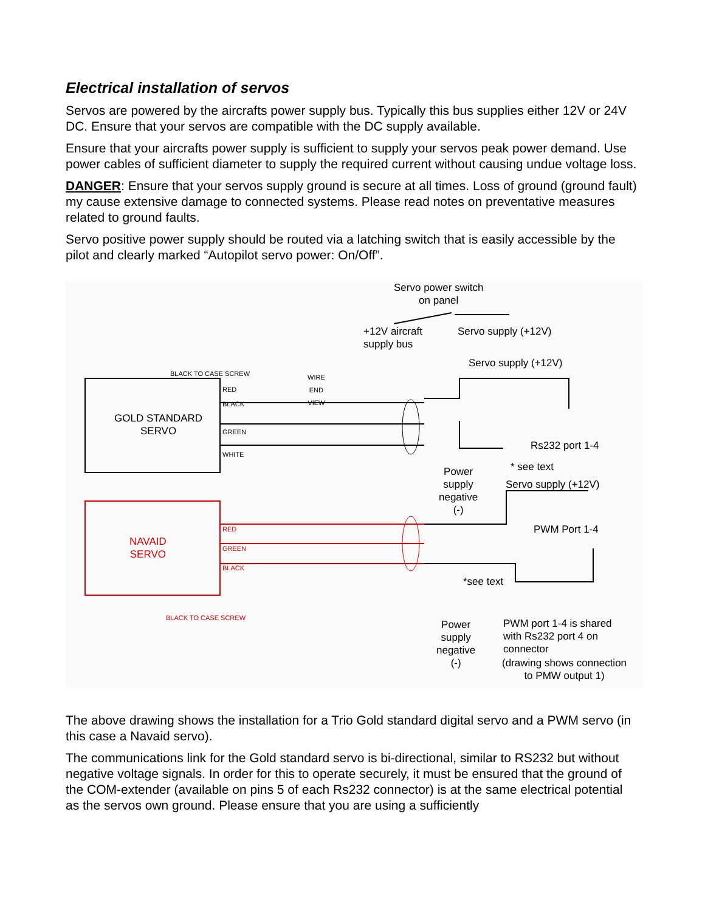Electrical installation of servos
Servos are powered by the aircrafts power supply bus. Typically this bus supplies either 12V or 24V DC. Ensure that your servos are compatible with the DC supply available.
Ensure that your aircrafts power supply is sufficient to supply your servos peak power demand. Use power cables of sufficient diameter to supply the required current without causing undue voltage loss.
DANGER: Ensure that your servos supply ground is secure at all times. Loss of ground (ground fault) my cause extensive damage to connected systems. Please read notes on preventative measures related to ground faults.
Servo positive power supply should be routed via a latching switch that is easily accessible by the pilot and clearly marked “Autopilot servo power: On/Off”.
Servo power switch
on panel
+12V aircraft
supply bus
Servo supply (+12V)
Servo supply (+12V)
BLACK TO CASE SCREW WIRE
END
VIEW
RED
BLACK
GREEN
WHITE
GOLD STANDARD
SERVO
Rs232 port 1-4
* see text Power
supply
negative
(-)
Servo supply (+12V)
PWM Port 1-4
NAVAID
SERVO
RED
GREEN
BLACK
BLACK TO CASE SCREW
*see text
Power
supply
negative
(-)
PWM port 1-4 is shared
with Rs232 port 4 on
connector
(drawing shows connection
to PMW output 1)
The above drawing shows the installation for a Trio Gold standard digital servo and a PWM servo (in this case a Navaid servo).
The communications link for the Gold standard servo is bi-directional, similar to RS232 but without negative voltage signals. In order for this to operate securely, it must be ensured that the ground of the COM-extender (available on pins 5 of each Rs232 connector) is at the same electrical potential as the servos own ground. Please ensure that you are using a sufficiently